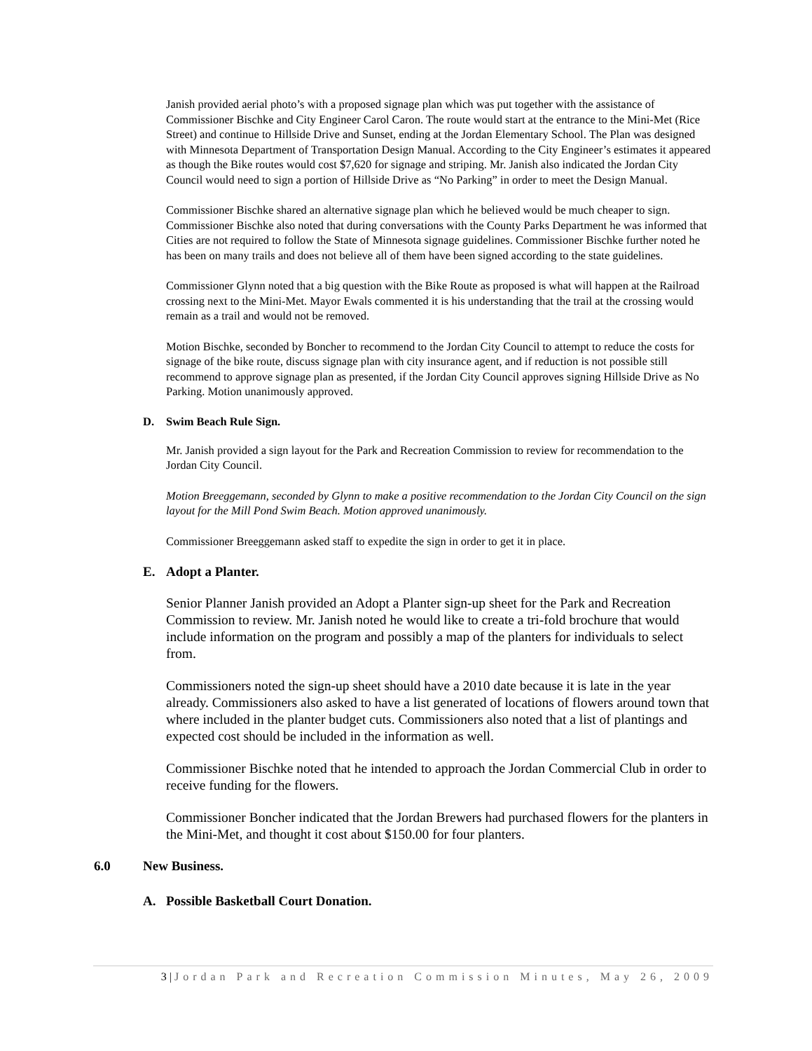Janish provided aerial photo’s with a proposed signage plan which was put together with the assistance of Commissioner Bischke and City Engineer Carol Caron. The route would start at the entrance to the Mini-Met (Rice Street) and continue to Hillside Drive and Sunset, ending at the Jordan Elementary School. The Plan was designed with Minnesota Department of Transportation Design Manual. According to the City Engineer’s estimates it appeared as though the Bike routes would cost $7,620 for signage and striping. Mr. Janish also indicated the Jordan City Council would need to sign a portion of Hillside Drive as “No Parking” in order to meet the Design Manual.
Commissioner Bischke shared an alternative signage plan which he believed would be much cheaper to sign. Commissioner Bischke also noted that during conversations with the County Parks Department he was informed that Cities are not required to follow the State of Minnesota signage guidelines. Commissioner Bischke further noted he has been on many trails and does not believe all of them have been signed according to the state guidelines.
Commissioner Glynn noted that a big question with the Bike Route as proposed is what will happen at the Railroad crossing next to the Mini-Met. Mayor Ewals commented it is his understanding that the trail at the crossing would remain as a trail and would not be removed.
Motion Bischke, seconded by Boncher to recommend to the Jordan City Council to attempt to reduce the costs for signage of the bike route, discuss signage plan with city insurance agent, and if reduction is not possible still recommend to approve signage plan as presented, if the Jordan City Council approves signing Hillside Drive as No Parking. Motion unanimously approved.
D. Swim Beach Rule Sign.
Mr. Janish provided a sign layout for the Park and Recreation Commission to review for recommendation to the Jordan City Council.
Motion Breeggemann, seconded by Glynn to make a positive recommendation to the Jordan City Council on the sign layout for the Mill Pond Swim Beach. Motion approved unanimously.
Commissioner Breeggemann asked staff to expedite the sign in order to get it in place.
E. Adopt a Planter.
Senior Planner Janish provided an Adopt a Planter sign-up sheet for the Park and Recreation Commission to review. Mr. Janish noted he would like to create a tri-fold brochure that would include information on the program and possibly a map of the planters for individuals to select from.
Commissioners noted the sign-up sheet should have a 2010 date because it is late in the year already. Commissioners also asked to have a list generated of locations of flowers around town that where included in the planter budget cuts. Commissioners also noted that a list of plantings and expected cost should be included in the information as well.
Commissioner Bischke noted that he intended to approach the Jordan Commercial Club in order to receive funding for the flowers.
Commissioner Boncher indicated that the Jordan Brewers had purchased flowers for the planters in the Mini-Met, and thought it cost about $150.00 for four planters.
6.0 New Business.
A. Possible Basketball Court Donation.
3 | Jordan Park and Recreation Commission Minutes, May 26, 2009